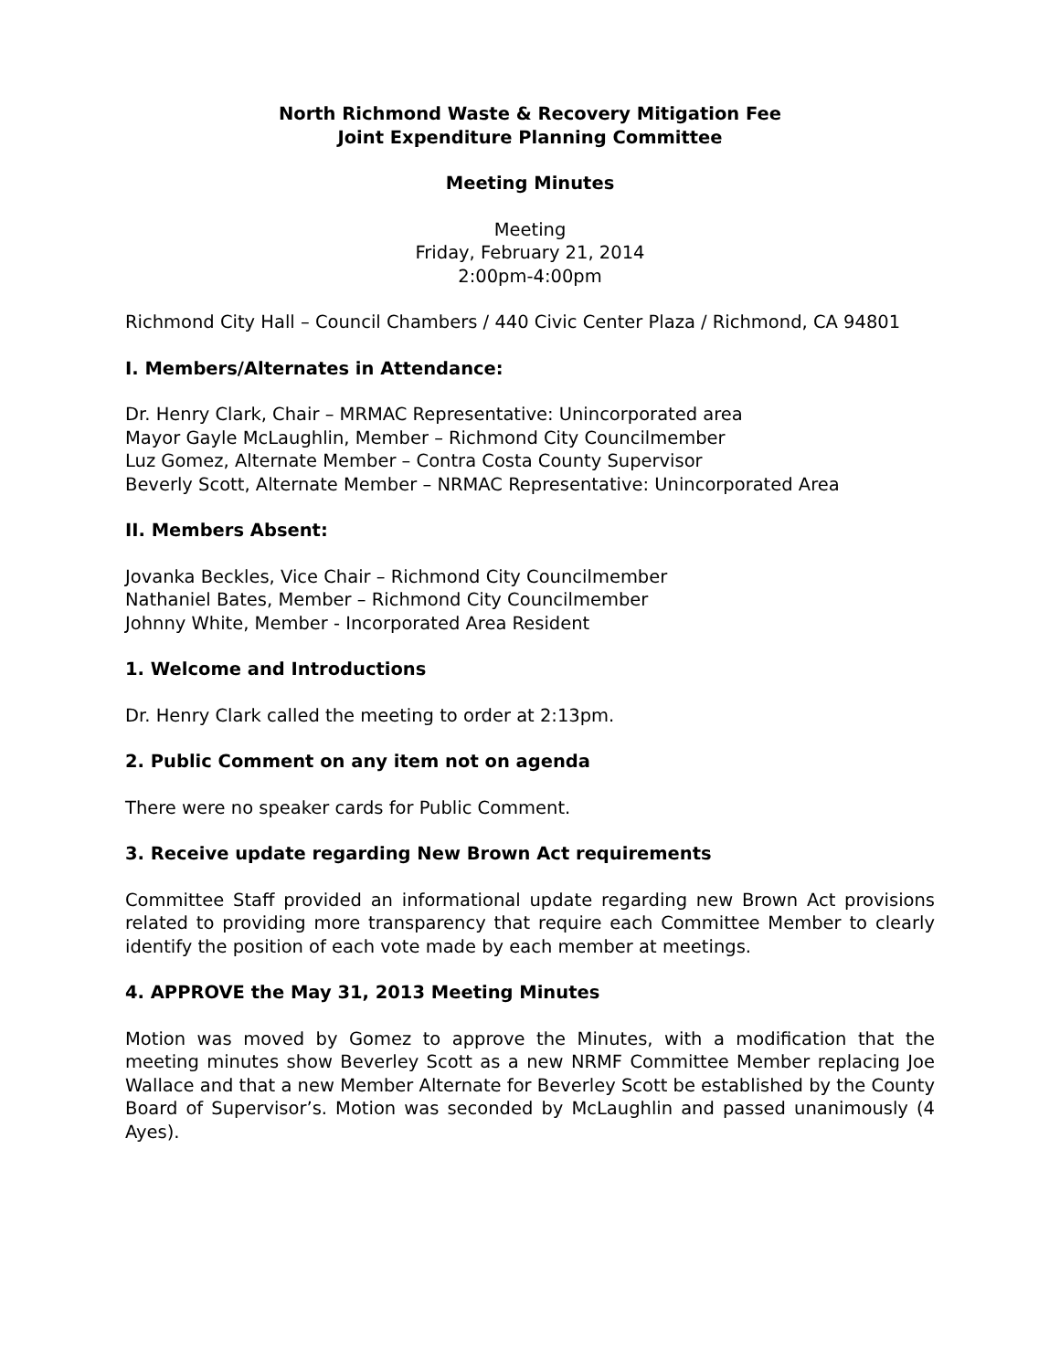North Richmond Waste & Recovery Mitigation Fee
Joint Expenditure Planning Committee
Meeting Minutes
Meeting
Friday, February 21, 2014
2:00pm-4:00pm
Richmond City Hall – Council Chambers / 440 Civic Center Plaza / Richmond, CA 94801
I. Members/Alternates in Attendance:
Dr. Henry Clark, Chair – MRMAC Representative: Unincorporated area
Mayor Gayle McLaughlin, Member – Richmond City Councilmember
Luz Gomez, Alternate Member – Contra Costa County Supervisor
Beverly Scott, Alternate Member – NRMAC Representative: Unincorporated Area
II. Members Absent:
Jovanka Beckles, Vice Chair – Richmond City Councilmember
Nathaniel Bates, Member – Richmond City Councilmember
Johnny White, Member - Incorporated Area Resident
1. Welcome and Introductions
Dr. Henry Clark called the meeting to order at 2:13pm.
2. Public Comment on any item not on agenda
There were no speaker cards for Public Comment.
3. Receive update regarding New Brown Act requirements
Committee Staff provided an informational update regarding new Brown Act provisions related to providing more transparency that require each Committee Member to clearly identify the position of each vote made by each member at meetings.
4. APPROVE the May 31, 2013 Meeting Minutes
Motion was moved by Gomez to approve the Minutes, with a modification that the meeting minutes show Beverley Scott as a new NRMF Committee Member replacing Joe Wallace and that a new Member Alternate for Beverley Scott be established by the County Board of Supervisor’s. Motion was seconded by McLaughlin and passed unanimously (4 Ayes).